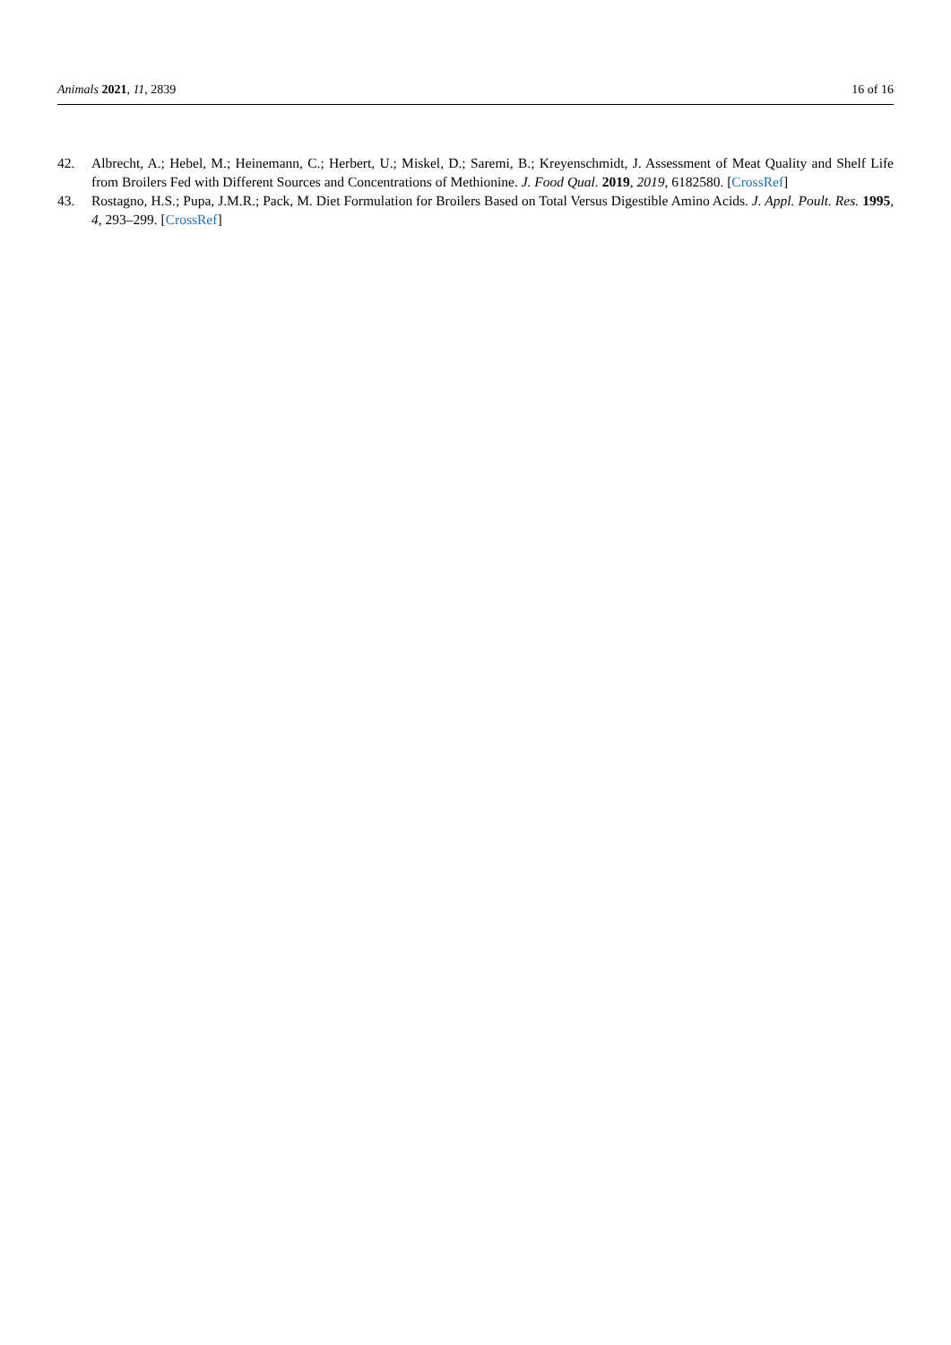Animals 2021, 11, 2839 16 of 16
42. Albrecht, A.; Hebel, M.; Heinemann, C.; Herbert, U.; Miskel, D.; Saremi, B.; Kreyenschmidt, J. Assessment of Meat Quality and Shelf Life from Broilers Fed with Different Sources and Concentrations of Methionine. J. Food Qual. 2019, 2019, 6182580. [CrossRef]
43. Rostagno, H.S.; Pupa, J.M.R.; Pack, M. Diet Formulation for Broilers Based on Total Versus Digestible Amino Acids. J. Appl. Poult. Res. 1995, 4, 293–299. [CrossRef]